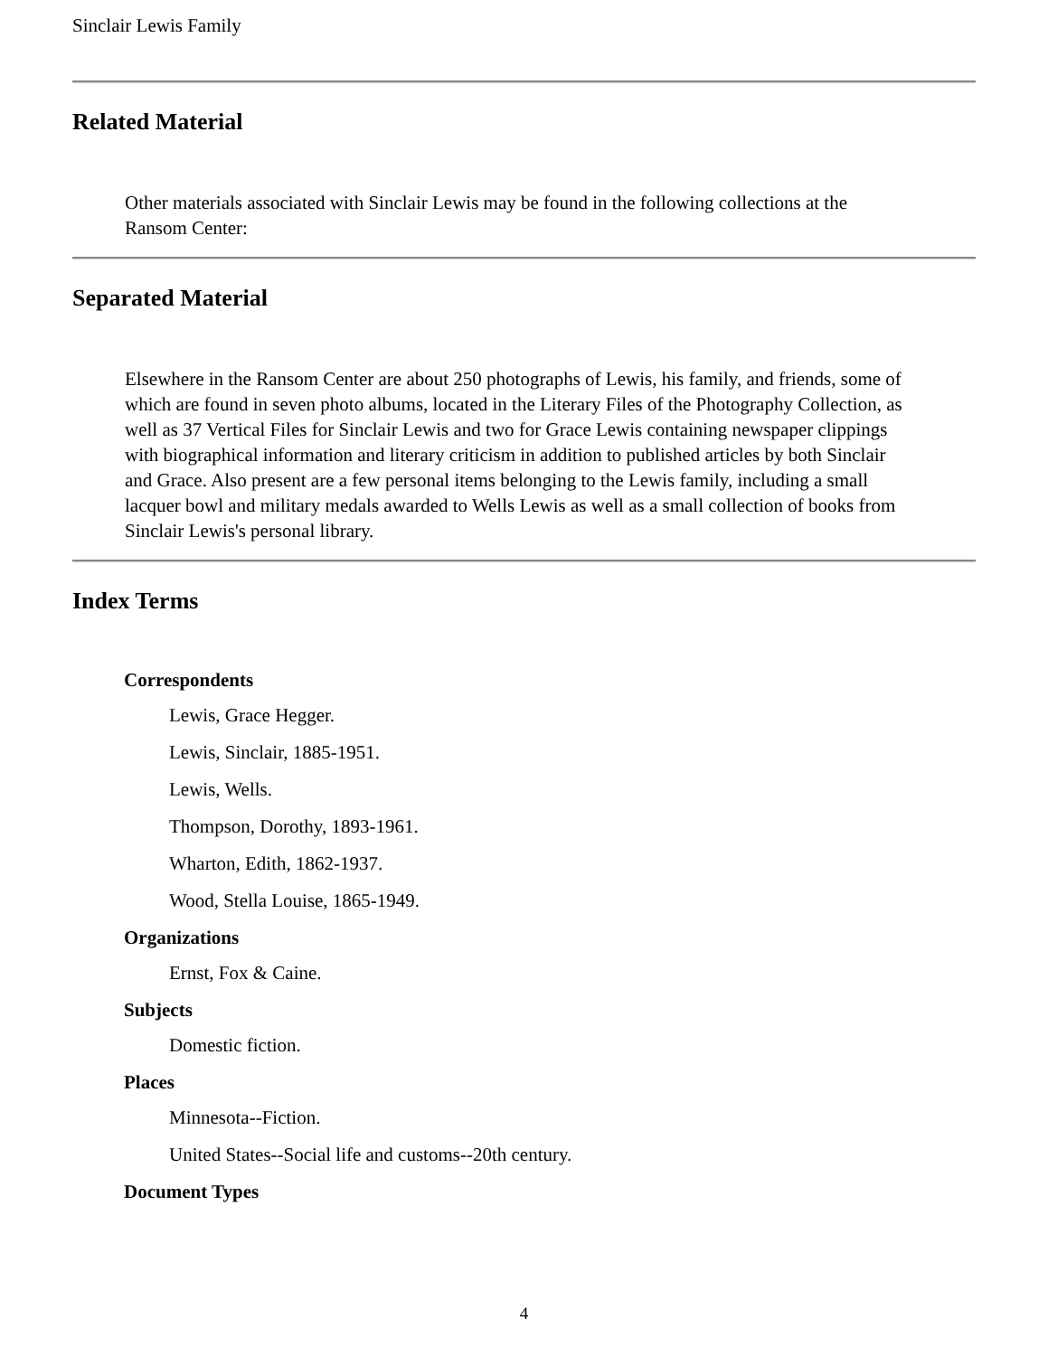Sinclair Lewis Family
Related Material
Other materials associated with Sinclair Lewis may be found in the following collections at the Ransom Center:
Separated Material
Elsewhere in the Ransom Center are about 250 photographs of Lewis, his family, and friends, some of which are found in seven photo albums, located in the Literary Files of the Photography Collection, as well as 37 Vertical Files for Sinclair Lewis and two for Grace Lewis containing newspaper clippings with biographical information and literary criticism in addition to published articles by both Sinclair and Grace. Also present are a few personal items belonging to the Lewis family, including a small lacquer bowl and military medals awarded to Wells Lewis as well as a small collection of books from Sinclair Lewis's personal library.
Index Terms
Correspondents
Lewis, Grace Hegger.
Lewis, Sinclair, 1885-1951.
Lewis, Wells.
Thompson, Dorothy, 1893-1961.
Wharton, Edith, 1862-1937.
Wood, Stella Louise, 1865-1949.
Organizations
Ernst, Fox & Caine.
Subjects
Domestic fiction.
Places
Minnesota--Fiction.
United States--Social life and customs--20th century.
Document Types
4